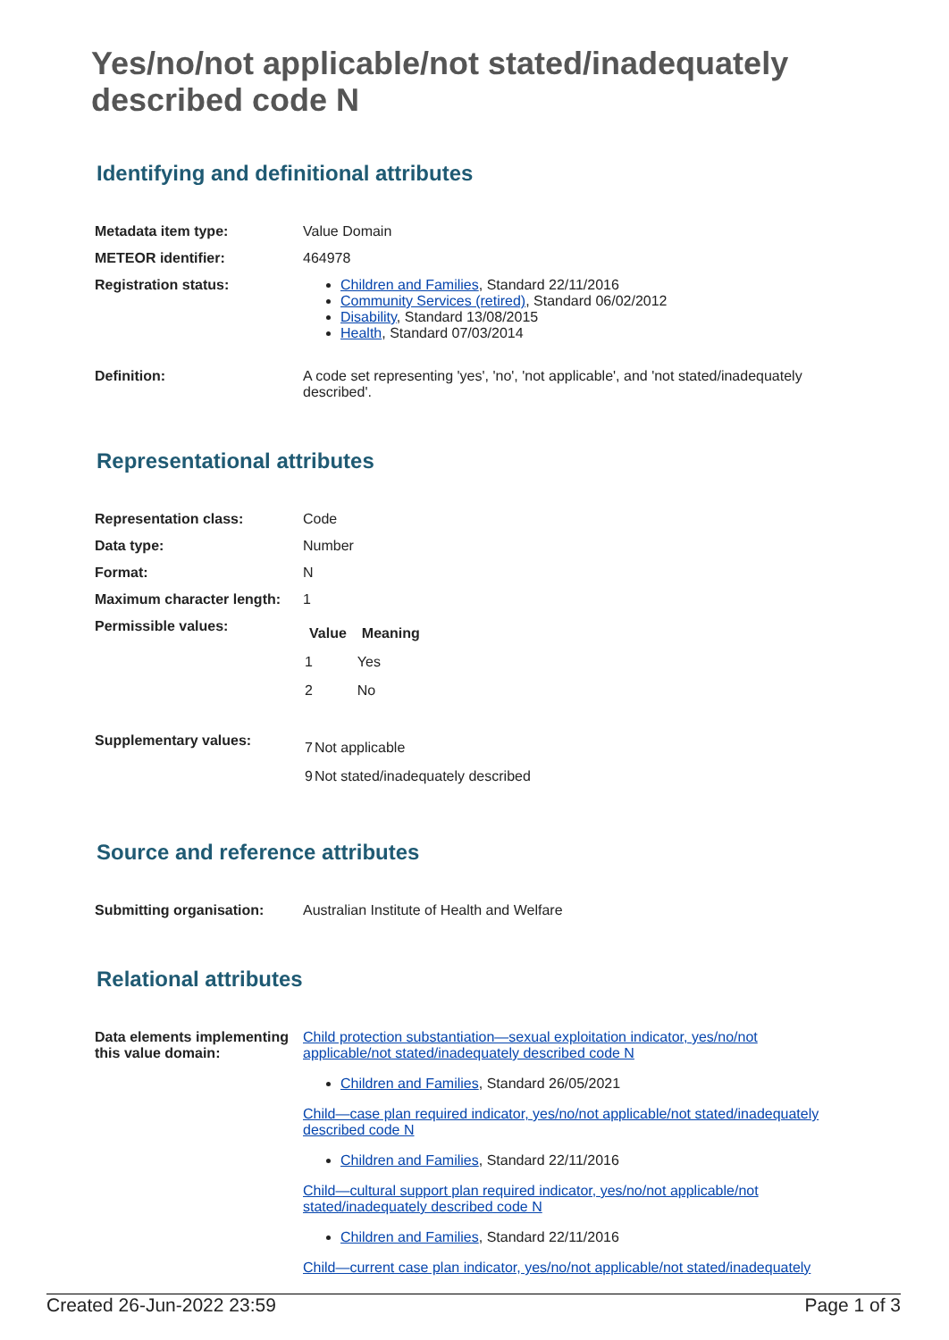Yes/no/not applicable/not stated/inadequately described code N
Identifying and definitional attributes
| Metadata item type: | Value Domain |
| METEOR identifier: | 464978 |
| Registration status: | Children and Families , Standard 22/11/2016 Community Services (retired) , Standard 06/02/2012 Disability , Standard 13/08/2015 Health , Standard 07/03/2014 |
| Definition: | A code set representing 'yes', 'no', 'not applicable', and 'not stated/inadequately described'. |
Representational attributes
| Representation class: | Code |
| Data type: | Number |
| Format: | N |
| Maximum character length: | 1 |
| Permissible values: | / Value / Meaning / / --- / --- / / 1 / Yes / / 2 / No / |
| Supplementary values: | / 7 / Not applicable / / 9 / Not stated/inadequately described / |
Source and reference attributes
| Submitting organisation: | Australian Institute of Health and Welfare |
Relational attributes
| Data elements implementing this value domain: | Child protection substantiation—sexual exploitation indicator, yes/no/not applicable/not stated/inadequately described code N Children and Families , Standard 26/05/2021 Child—case plan required indicator, yes/no/not applicable/not stated/inadequately described code N Children and Families , Standard 22/11/2016 Child—cultural support plan required indicator, yes/no/not applicable/not stated/inadequately described code N Children and Families , Standard 22/11/2016 Child—current case plan indicator, yes/no/not applicable/not stated/inadequately |
Created 26-Jun-2022 23:59 Page 1 of 3